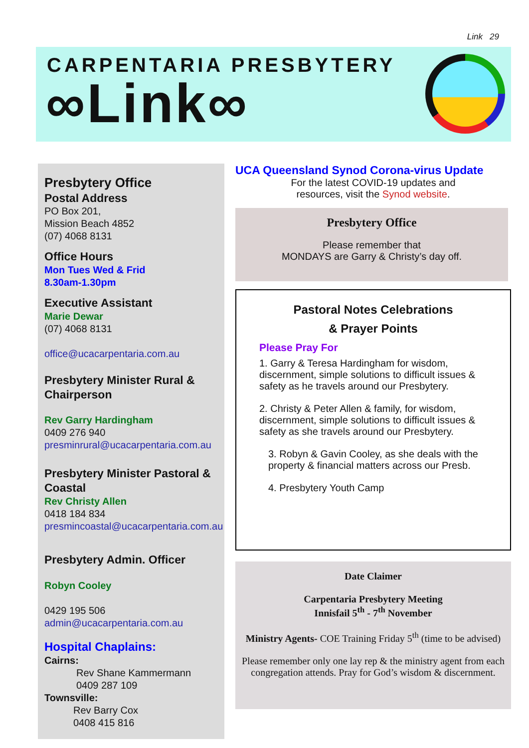Link 29
CARPENTARIA PRESBYTERY
∞Link∞
Presbytery Office
Postal Address
PO Box 201,
Mission Beach 4852
(07) 4068 8131
Office Hours
Mon Tues Wed & Frid
8.30am-1.30pm
Executive Assistant
Marie Dewar
(07) 4068 8131
office@ucacarpentaria.com.au
Presbytery Minister Rural & Chairperson
Rev Garry Hardingham
0409 276 940
presminrural@ucacarpentaria.com.au
Presbytery Minister Pastoral & Coastal
Rev Christy Allen
0418 184 834
presmincoastal@ucacarpentaria.com.au
Presbytery Admin. Officer
Robyn Cooley
0429 195 506
admin@ucacarpentaria.com.au
Hospital Chaplains:
Cairns:
Rev Shane Kammermann
0409 287 109
Townsville:
Rev Barry Cox
0408 415 816
UCA Queensland Synod Corona-virus Update
For the latest COVID-19 updates and
resources, visit the Synod website.
Presbytery Office
Please remember that
MONDAYS are Garry & Christy’s day off.
Pastoral Notes Celebrations
& Prayer Points
Please Pray For
1. Garry & Teresa Hardingham for wisdom, discernment, simple solutions to difficult issues & safety as he travels around our Presbytery.
2. Christy & Peter Allen & family, for wisdom, discernment, simple solutions to difficult issues & safety as she travels around our Presbytery.
3. Robyn & Gavin Cooley, as she deals with the property & financial matters across our Presb.
4. Presbytery Youth Camp
Date Claimer
Carpentaria Presbytery Meeting
Innisfail 5<sup>th</sup> - 7<sup>th</sup> November
Ministry Agents- COE Training Friday 5<sup>th</sup> (time to be advised)
Please remember only one lay rep & the ministry agent from each congregation attends. Pray for God’s wisdom & discernment.